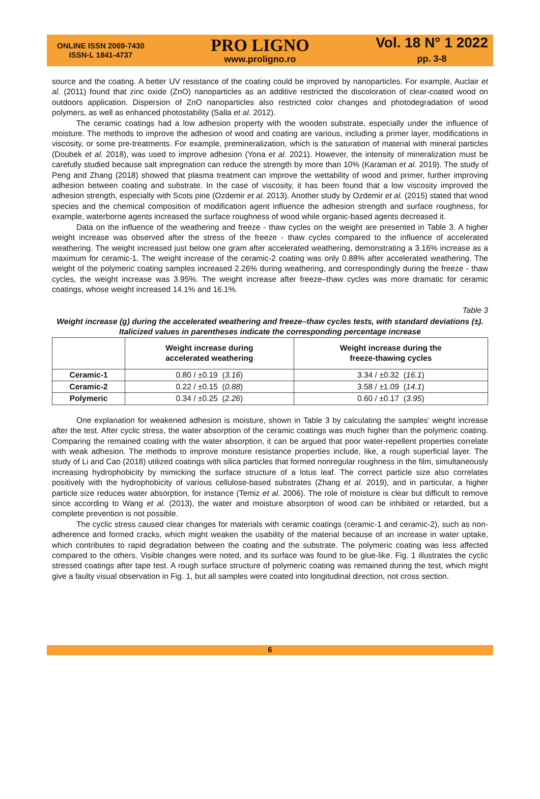ONLINE ISSN 2069-7430
ISSN-L 1841-4737
PRO LIGNO
www.proligno.ro
Vol. 18 N° 1 2022
pp. 3-8
source and the coating. A better UV resistance of the coating could be improved by nanoparticles. For example, Auclair et al. (2011) found that zinc oxide (ZnO) nanoparticles as an additive restricted the discoloration of clear-coated wood on outdoors application. Dispersion of ZnO nanoparticles also restricted color changes and photodegradation of wood polymers, as well as enhanced photostability (Salla et al. 2012).
The ceramic coatings had a low adhesion property with the wooden substrate, especially under the influence of moisture. The methods to improve the adhesion of wood and coating are various, including a primer layer, modifications in viscosity, or some pre-treatments. For example, premineralization, which is the saturation of material with mineral particles (Doubek et al. 2018), was used to improve adhesion (Yona et al. 2021). However, the intensity of mineralization must be carefully studied because salt impregnation can reduce the strength by more than 10% (Karaman et al. 2019). The study of Peng and Zhang (2018) showed that plasma treatment can improve the wettability of wood and primer, further improving adhesion between coating and substrate. In the case of viscosity, it has been found that a low viscosity improved the adhesion strength, especially with Scots pine (Ozdemir et al. 2013). Another study by Ozdemir et al. (2015) stated that wood species and the chemical composition of modification agent influence the adhesion strength and surface roughness, for example, waterborne agents increased the surface roughness of wood while organic-based agents decreased it.
Data on the influence of the weathering and freeze - thaw cycles on the weight are presented in Table 3. A higher weight increase was observed after the stress of the freeze - thaw cycles compared to the influence of accelerated weathering. The weight increased just below one gram after accelerated weathering, demonstrating a 3.16% increase as a maximum for ceramic-1. The weight increase of the ceramic-2 coating was only 0.88% after accelerated weathering. The weight of the polymeric coating samples increased 2.26% during weathering, and correspondingly during the freeze - thaw cycles, the weight increase was 3.95%. The weight increase after freeze–thaw cycles was more dramatic for ceramic coatings, whose weight increased 14.1% and 16.1%.
Table 3
Weight increase (g) during the accelerated weathering and freeze–thaw cycles tests, with standard deviations (±). Italicized values in parentheses indicate the corresponding percentage increase
| | Weight increase during accelerated weathering | Weight increase during the freeze-thawing cycles |
| --- | --- | --- |
| Ceramic-1 | 0.80 / ±0.19 ( 3.16 ) | 3.34 / ±0.32 ( 16.1 ) |
| Ceramic-2 | 0.22 / ±0.15 ( 0.88 ) | 3.58 / ±1.09 ( 14.1 ) |
| Polymeric | 0.34 / ±0.25 ( 2.26 ) | 0.60 / ±0.17 ( 3.95 ) |
One explanation for weakened adhesion is moisture, shown in Table 3 by calculating the samples' weight increase after the test. After cyclic stress, the water absorption of the ceramic coatings was much higher than the polymeric coating. Comparing the remained coating with the water absorption, it can be argued that poor water-repellent properties correlate with weak adhesion. The methods to improve moisture resistance properties include, like, a rough superficial layer. The study of Li and Cao (2018) utilized coatings with silica particles that formed nonregular roughness in the film, simultaneously increasing hydrophobicity by mimicking the surface structure of a lotus leaf. The correct particle size also correlates positively with the hydrophobicity of various cellulose-based substrates (Zhang et al. 2019), and in particular, a higher particle size reduces water absorption, for instance (Temiz et al. 2006). The role of moisture is clear but difficult to remove since according to Wang et al. (2013), the water and moisture absorption of wood can be inhibited or retarded, but a complete prevention is not possible.
The cyclic stress caused clear changes for materials with ceramic coatings (ceramic-1 and ceramic-2), such as non-adherence and formed cracks, which might weaken the usability of the material because of an increase in water uptake, which contributes to rapid degradation between the coating and the substrate. The polymeric coating was less affected compared to the others. Visible changes were noted, and its surface was found to be glue-like. Fig. 1 illustrates the cyclic stressed coatings after tape test. A rough surface structure of polymeric coating was remained during the test, which might give a faulty visual observation in Fig. 1, but all samples were coated into longitudinal direction, not cross section.
6